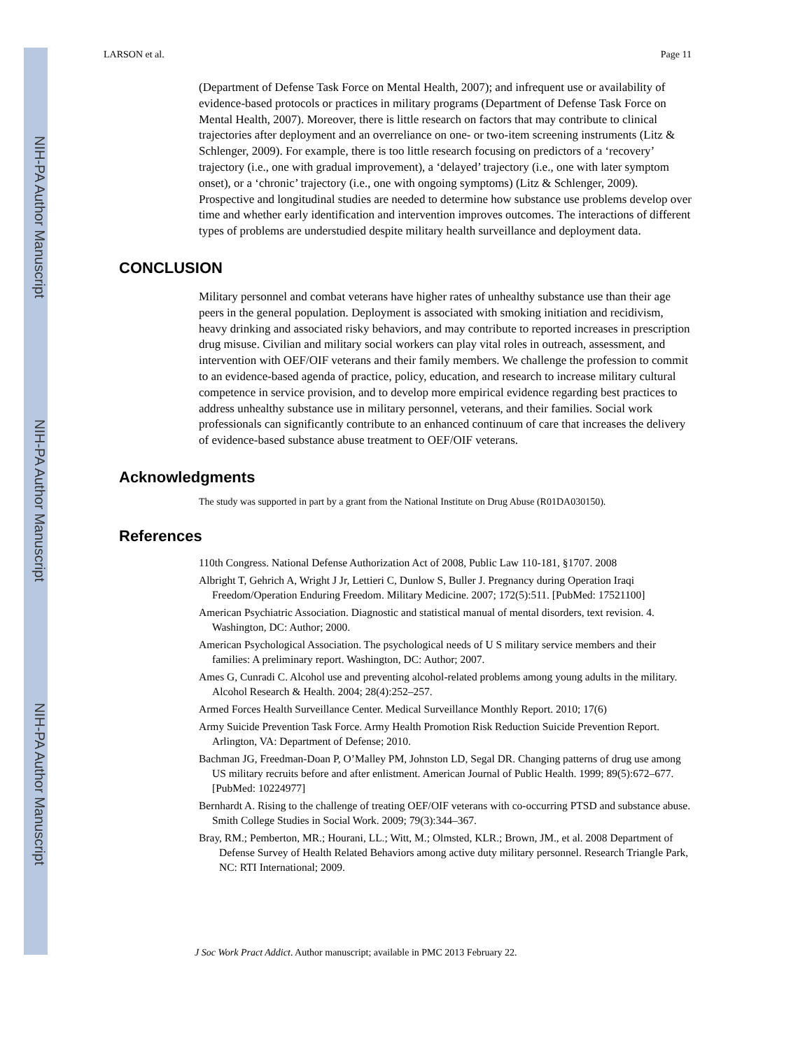NIH-PA Author Manuscript
NIH-PA Author Manuscript
NIH-PA Author Manuscript
LARSON et al. Page 11
(Department of Defense Task Force on Mental Health, 2007); and infrequent use or availability of evidence-based protocols or practices in military programs (Department of Defense Task Force on Mental Health, 2007). Moreover, there is little research on factors that may contribute to clinical trajectories after deployment and an overreliance on one- or two-item screening instruments (Litz & Schlenger, 2009). For example, there is too little research focusing on predictors of a ‘recovery’ trajectory (i.e., one with gradual improvement), a ‘delayed’ trajectory (i.e., one with later symptom onset), or a ‘chronic’ trajectory (i.e., one with ongoing symptoms) (Litz & Schlenger, 2009). Prospective and longitudinal studies are needed to determine how substance use problems develop over time and whether early identification and intervention improves outcomes. The interactions of different types of problems are understudied despite military health surveillance and deployment data.
CONCLUSION
Military personnel and combat veterans have higher rates of unhealthy substance use than their age peers in the general population. Deployment is associated with smoking initiation and recidivism, heavy drinking and associated risky behaviors, and may contribute to reported increases in prescription drug misuse. Civilian and military social workers can play vital roles in outreach, assessment, and intervention with OEF/OIF veterans and their family members. We challenge the profession to commit to an evidence-based agenda of practice, policy, education, and research to increase military cultural competence in service provision, and to develop more empirical evidence regarding best practices to address unhealthy substance use in military personnel, veterans, and their families. Social work professionals can significantly contribute to an enhanced continuum of care that increases the delivery of evidence-based substance abuse treatment to OEF/OIF veterans.
Acknowledgments
The study was supported in part by a grant from the National Institute on Drug Abuse (R01DA030150).
References
110th Congress. National Defense Authorization Act of 2008, Public Law 110-181, §1707. 2008
Albright T, Gehrich A, Wright J Jr, Lettieri C, Dunlow S, Buller J. Pregnancy during Operation Iraqi Freedom/Operation Enduring Freedom. Military Medicine. 2007; 172(5):511. [PubMed: 17521100]
American Psychiatric Association. Diagnostic and statistical manual of mental disorders, text revision. 4. Washington, DC: Author; 2000.
American Psychological Association. The psychological needs of U S military service members and their families: A preliminary report. Washington, DC: Author; 2007.
Ames G, Cunradi C. Alcohol use and preventing alcohol-related problems among young adults in the military. Alcohol Research & Health. 2004; 28(4):252–257.
Armed Forces Health Surveillance Center. Medical Surveillance Monthly Report. 2010; 17(6)
Army Suicide Prevention Task Force. Army Health Promotion Risk Reduction Suicide Prevention Report. Arlington, VA: Department of Defense; 2010.
Bachman JG, Freedman-Doan P, O’Malley PM, Johnston LD, Segal DR. Changing patterns of drug use among US military recruits before and after enlistment. American Journal of Public Health. 1999; 89(5):672–677. [PubMed: 10224977]
Bernhardt A. Rising to the challenge of treating OEF/OIF veterans with co-occurring PTSD and substance abuse. Smith College Studies in Social Work. 2009; 79(3):344–367.
Bray, RM.; Pemberton, MR.; Hourani, LL.; Witt, M.; Olmsted, KLR.; Brown, JM., et al. 2008 Department of Defense Survey of Health Related Behaviors among active duty military personnel. Research Triangle Park, NC: RTI International; 2009.
J Soc Work Pract Addict. Author manuscript; available in PMC 2013 February 22.